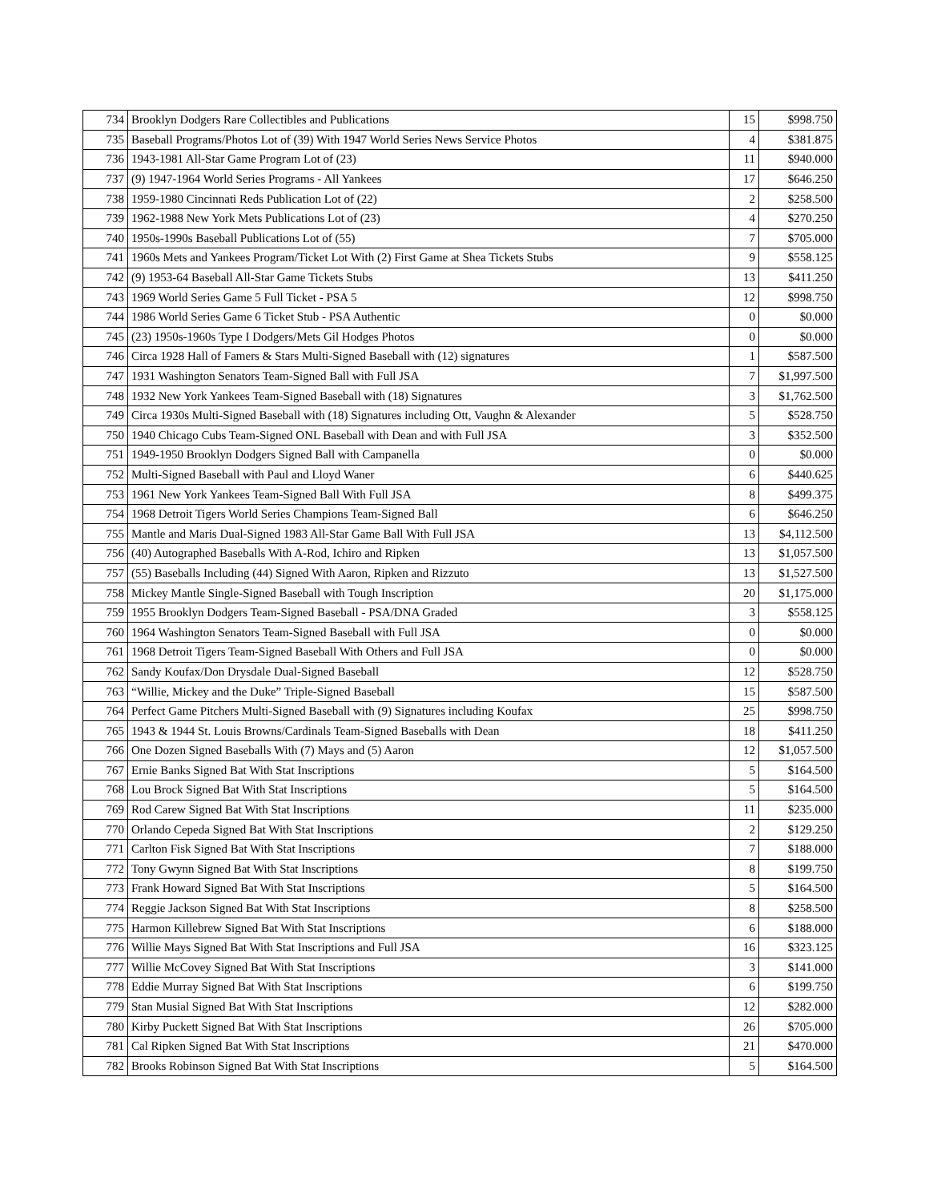| 734 | Brooklyn Dodgers Rare Collectibles and Publications | 15 | $998.750 |
| 735 | Baseball Programs/Photos Lot of (39) With 1947 World Series News Service Photos | 4 | $381.875 |
| 736 | 1943-1981 All-Star Game Program Lot of (23) | 11 | $940.000 |
| 737 | (9) 1947-1964 World Series Programs - All Yankees | 17 | $646.250 |
| 738 | 1959-1980 Cincinnati Reds Publication Lot of (22) | 2 | $258.500 |
| 739 | 1962-1988 New York Mets Publications Lot of (23) | 4 | $270.250 |
| 740 | 1950s-1990s Baseball Publications Lot of (55) | 7 | $705.000 |
| 741 | 1960s Mets and Yankees Program/Ticket Lot With (2) First Game at Shea Tickets Stubs | 9 | $558.125 |
| 742 | (9) 1953-64 Baseball All-Star Game Tickets Stubs | 13 | $411.250 |
| 743 | 1969 World Series Game 5 Full Ticket - PSA 5 | 12 | $998.750 |
| 744 | 1986 World Series Game 6 Ticket Stub - PSA Authentic | 0 | $0.000 |
| 745 | (23) 1950s-1960s Type I Dodgers/Mets Gil Hodges Photos | 0 | $0.000 |
| 746 | Circa 1928 Hall of Famers & Stars Multi-Signed Baseball with (12) signatures | 1 | $587.500 |
| 747 | 1931 Washington Senators Team-Signed Ball with Full JSA | 7 | $1,997.500 |
| 748 | 1932 New York Yankees Team-Signed Baseball with (18) Signatures | 3 | $1,762.500 |
| 749 | Circa 1930s Multi-Signed Baseball with (18) Signatures including Ott, Vaughn & Alexander | 5 | $528.750 |
| 750 | 1940 Chicago Cubs Team-Signed ONL Baseball with Dean and with Full JSA | 3 | $352.500 |
| 751 | 1949-1950 Brooklyn Dodgers Signed Ball with Campanella | 0 | $0.000 |
| 752 | Multi-Signed Baseball with Paul and Lloyd Waner | 6 | $440.625 |
| 753 | 1961 New York Yankees Team-Signed Ball With Full JSA | 8 | $499.375 |
| 754 | 1968 Detroit Tigers World Series Champions Team-Signed Ball | 6 | $646.250 |
| 755 | Mantle and Maris Dual-Signed 1983 All-Star Game Ball With Full JSA | 13 | $4,112.500 |
| 756 | (40) Autographed Baseballs With A-Rod, Ichiro and Ripken | 13 | $1,057.500 |
| 757 | (55) Baseballs Including (44) Signed With Aaron, Ripken and Rizzuto | 13 | $1,527.500 |
| 758 | Mickey Mantle Single-Signed Baseball with Tough Inscription | 20 | $1,175.000 |
| 759 | 1955 Brooklyn Dodgers Team-Signed Baseball - PSA/DNA Graded | 3 | $558.125 |
| 760 | 1964 Washington Senators Team-Signed Baseball with Full JSA | 0 | $0.000 |
| 761 | 1968 Detroit Tigers Team-Signed Baseball With Others and Full JSA | 0 | $0.000 |
| 762 | Sandy Koufax/Don Drysdale Dual-Signed Baseball | 12 | $528.750 |
| 763 | “Willie, Mickey and the Duke” Triple-Signed Baseball | 15 | $587.500 |
| 764 | Perfect Game Pitchers Multi-Signed Baseball with (9) Signatures including Koufax | 25 | $998.750 |
| 765 | 1943 & 1944 St. Louis Browns/Cardinals Team-Signed Baseballs with Dean | 18 | $411.250 |
| 766 | One Dozen Signed Baseballs With (7) Mays and (5) Aaron | 12 | $1,057.500 |
| 767 | Ernie Banks Signed Bat With Stat Inscriptions | 5 | $164.500 |
| 768 | Lou Brock Signed Bat With Stat Inscriptions | 5 | $164.500 |
| 769 | Rod Carew Signed Bat With Stat Inscriptions | 11 | $235.000 |
| 770 | Orlando Cepeda Signed Bat With Stat Inscriptions | 2 | $129.250 |
| 771 | Carlton Fisk Signed Bat With Stat Inscriptions | 7 | $188.000 |
| 772 | Tony Gwynn Signed Bat With Stat Inscriptions | 8 | $199.750 |
| 773 | Frank Howard Signed Bat With Stat Inscriptions | 5 | $164.500 |
| 774 | Reggie Jackson Signed Bat With Stat Inscriptions | 8 | $258.500 |
| 775 | Harmon Killebrew Signed Bat With Stat Inscriptions | 6 | $188.000 |
| 776 | Willie Mays Signed Bat With Stat Inscriptions and Full JSA | 16 | $323.125 |
| 777 | Willie McCovey Signed Bat With Stat Inscriptions | 3 | $141.000 |
| 778 | Eddie Murray Signed Bat With Stat Inscriptions | 6 | $199.750 |
| 779 | Stan Musial Signed Bat With Stat Inscriptions | 12 | $282.000 |
| 780 | Kirby Puckett Signed Bat With Stat Inscriptions | 26 | $705.000 |
| 781 | Cal Ripken Signed Bat With Stat Inscriptions | 21 | $470.000 |
| 782 | Brooks Robinson Signed Bat With Stat Inscriptions | 5 | $164.500 |